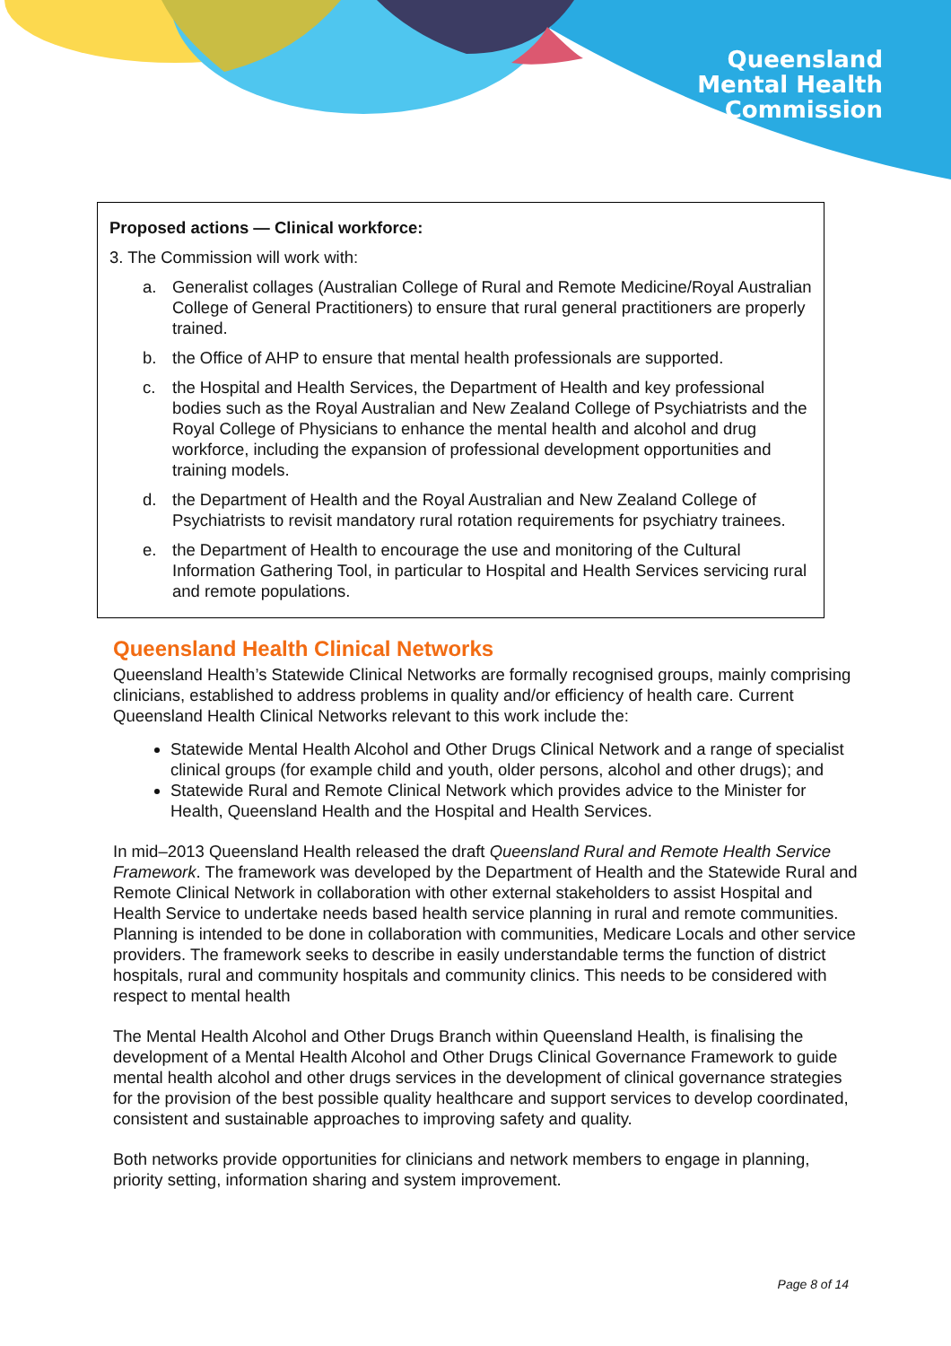Queensland
Mental Health
Commission
Proposed actions — Clinical workforce:
3. The Commission will work with:
a. Generalist collages (Australian College of Rural and Remote Medicine/Royal Australian College of General Practitioners) to ensure that rural general practitioners are properly trained.
b. the Office of AHP to ensure that mental health professionals are supported.
c. the Hospital and Health Services, the Department of Health and key professional bodies such as the Royal Australian and New Zealand College of Psychiatrists and the Royal College of Physicians to enhance the mental health and alcohol and drug workforce, including the expansion of professional development opportunities and training models.
d. the Department of Health and the Royal Australian and New Zealand College of Psychiatrists to revisit mandatory rural rotation requirements for psychiatry trainees.
e. the Department of Health to encourage the use and monitoring of the Cultural Information Gathering Tool, in particular to Hospital and Health Services servicing rural and remote populations.
Queensland Health Clinical Networks
Queensland Health’s Statewide Clinical Networks are formally recognised groups, mainly comprising clinicians, established to address problems in quality and/or efficiency of health care. Current Queensland Health Clinical Networks relevant to this work include the:
Statewide Mental Health Alcohol and Other Drugs Clinical Network and a range of specialist clinical groups (for example child and youth, older persons, alcohol and other drugs); and
Statewide Rural and Remote Clinical Network which provides advice to the Minister for Health, Queensland Health and the Hospital and Health Services.
In mid–2013 Queensland Health released the draft Queensland Rural and Remote Health Service Framework. The framework was developed by the Department of Health and the Statewide Rural and Remote Clinical Network in collaboration with other external stakeholders to assist Hospital and Health Service to undertake needs based health service planning in rural and remote communities. Planning is intended to be done in collaboration with communities, Medicare Locals and other service providers. The framework seeks to describe in easily understandable terms the function of district hospitals, rural and community hospitals and community clinics. This needs to be considered with respect to mental health
The Mental Health Alcohol and Other Drugs Branch within Queensland Health, is finalising the development of a Mental Health Alcohol and Other Drugs Clinical Governance Framework to guide mental health alcohol and other drugs services in the development of clinical governance strategies for the provision of the best possible quality healthcare and support services to develop coordinated, consistent and sustainable approaches to improving safety and quality.
Both networks provide opportunities for clinicians and network members to engage in planning, priority setting, information sharing and system improvement.
Page 8 of 14